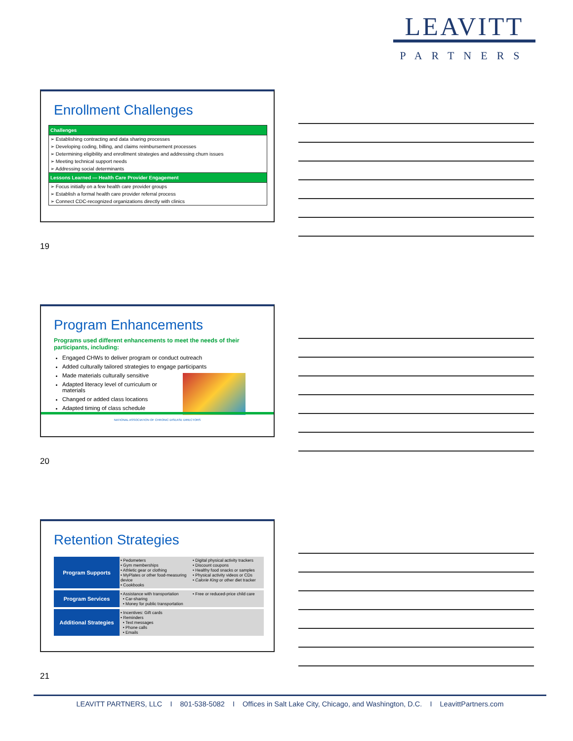LEAVITT
PARTNERS
Enrollment Challenges
| Challenges |
| --- |
| ➢ Establishing contracting and data sharing processes |
| ➢ Developing coding, billing, and claims reimbursement processes |
| ➢ Determining eligibility and enrollment strategies and addressing churn issues |
| ➢ Meeting technical support needs |
| ➢ Addressing social determinants |
| Lessons Learned — Health Care Provider Engagement |
| ➢ Focus initially on a few health care provider groups |
| ➢ Establish a formal health care provider referral process |
| ➢ Connect CDC-recognized organizations directly with clinics |
19
Program Enhancements
Programs used different enhancements to meet the needs of their participants, including:
Engaged CHWs to deliver program or conduct outreach
Added culturally tailored strategies to engage participants
Made materials culturally sensitive
Adapted literacy level of curriculum or materials
Changed or added class locations
Adapted timing of class schedule
NATIONAL ASSOCIATION OF CHRONIC DISEASE DIRECTORS
20
Retention Strategies
| Program Supports | • Pedometers • Gym memberships • Athletic gear or clothing • MyPlates or other food-measuring device • Cookbooks | • Digital physical activity trackers • Discount coupons • Healthy food snacks or samples • Physical activity videos or CDs • Calorie King or other diet tracker |
| Program Services | • Assistance with transportation • Car-sharing • Money for public transportation | • Free or reduced-price child care |
| Additional Strategies | • Incentives: Gift cards • Reminders • Text messages • Phone calls • Emails | |
21
LEAVITT PARTNERS, LLC I 801-538-5082 I Offices in Salt Lake City, Chicago, and Washington, D.C. I LeavittPartners.com